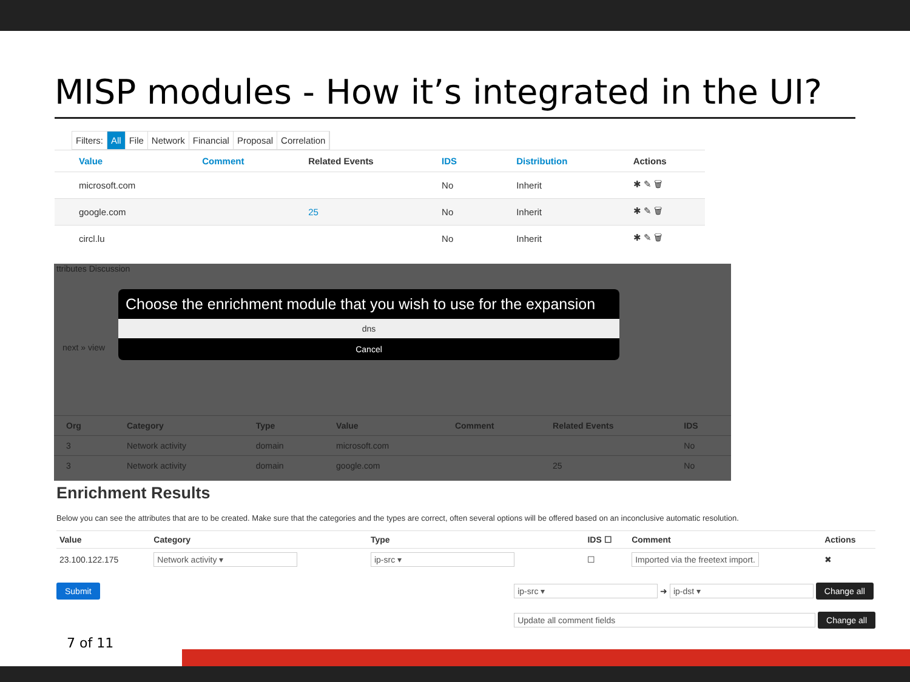MISP modules - How it’s integrated in the UI?
Filters: All File Network Financial Proposal Correlation
| Value | Comment | Related Events | IDS | Distribution | Actions |
| --- | --- | --- | --- | --- | --- |
| microsoft.com | | | No | Inherit | ✱ ✎ 🗑 |
| google.com | | 25 | No | Inherit | ✱ ✎ 🗑 |
| circl.lu | | | No | Inherit | ✱ ✎ 🗑 |
ttributes Discussion
next » view
Choose the enrichment module that you wish to use for the expansion
dns
Cancel
| Org | Category | Type | Value | Comment | Related Events | IDS |
| --- | --- | --- | --- | --- | --- | --- |
| 3 | Network activity | domain | microsoft.com | | | No |
| 3 | Network activity | domain | google.com | | 25 | No |
Enrichment Results
Below you can see the attributes that are to be created. Make sure that the categories and the types are correct, often several options will be offered based on an inconclusive automatic resolution.
| Value | Category | Type | IDS ☐ | Comment | Actions |
| --- | --- | --- | --- | --- | --- |
| 23.100.122.175 | Network activity ▾ | ip-src ▾ | ☐ | Imported via the freetext import. | ✖ |
Submit
ip-src ▾ ➜ ip-dst ▾ Change all
Update all comment fields Change all
7 of 11